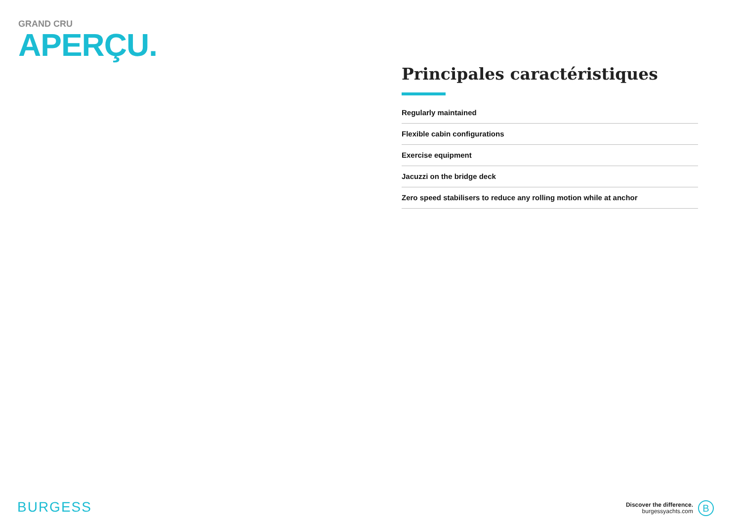GRAND CRU
APERÇU.
Principales caractéristiques
Regularly maintained
Flexible cabin configurations
Exercise equipment
Jacuzzi on the bridge deck
Zero speed stabilisers to reduce any rolling motion while at anchor
BURGESS
Discover the difference.
burgessyachts.com
B